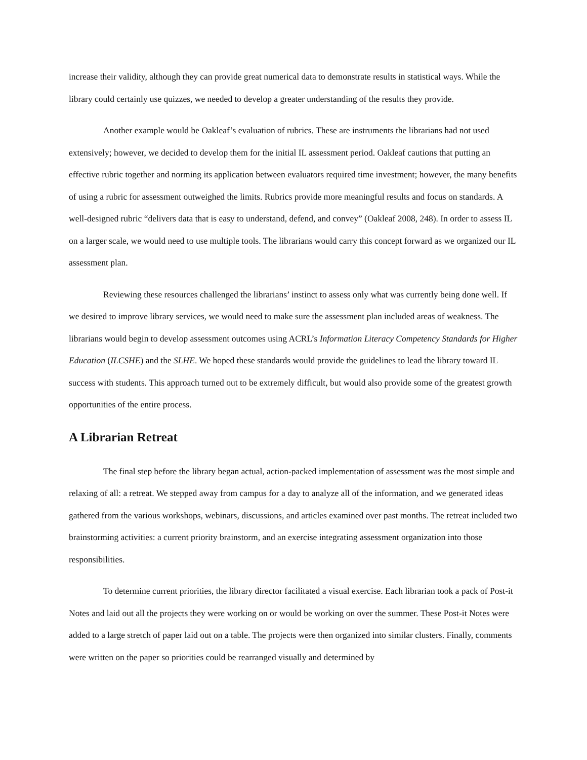increase their validity, although they can provide great numerical data to demonstrate results in statistical ways. While the library could certainly use quizzes, we needed to develop a greater understanding of the results they provide.
Another example would be Oakleaf’s evaluation of rubrics. These are instruments the librarians had not used extensively; however, we decided to develop them for the initial IL assessment period. Oakleaf cautions that putting an effective rubric together and norming its application between evaluators required time investment; however, the many benefits of using a rubric for assessment outweighed the limits. Rubrics provide more meaningful results and focus on standards. A well-designed rubric “delivers data that is easy to understand, defend, and convey” (Oakleaf 2008, 248). In order to assess IL on a larger scale, we would need to use multiple tools. The librarians would carry this concept forward as we organized our IL assessment plan.
Reviewing these resources challenged the librarians’ instinct to assess only what was currently being done well. If we desired to improve library services, we would need to make sure the assessment plan included areas of weakness. The librarians would begin to develop assessment outcomes using ACRL’s Information Literacy Competency Standards for Higher Education (ILCSHE) and the SLHE. We hoped these standards would provide the guidelines to lead the library toward IL success with students. This approach turned out to be extremely difficult, but would also provide some of the greatest growth opportunities of the entire process.
A Librarian Retreat
The final step before the library began actual, action-packed implementation of assessment was the most simple and relaxing of all: a retreat. We stepped away from campus for a day to analyze all of the information, and we generated ideas gathered from the various workshops, webinars, discussions, and articles examined over past months. The retreat included two brainstorming activities: a current priority brainstorm, and an exercise integrating assessment organization into those responsibilities.
To determine current priorities, the library director facilitated a visual exercise. Each librarian took a pack of Post-it Notes and laid out all the projects they were working on or would be working on over the summer. These Post-it Notes were added to a large stretch of paper laid out on a table. The projects were then organized into similar clusters. Finally, comments were written on the paper so priorities could be rearranged visually and determined by